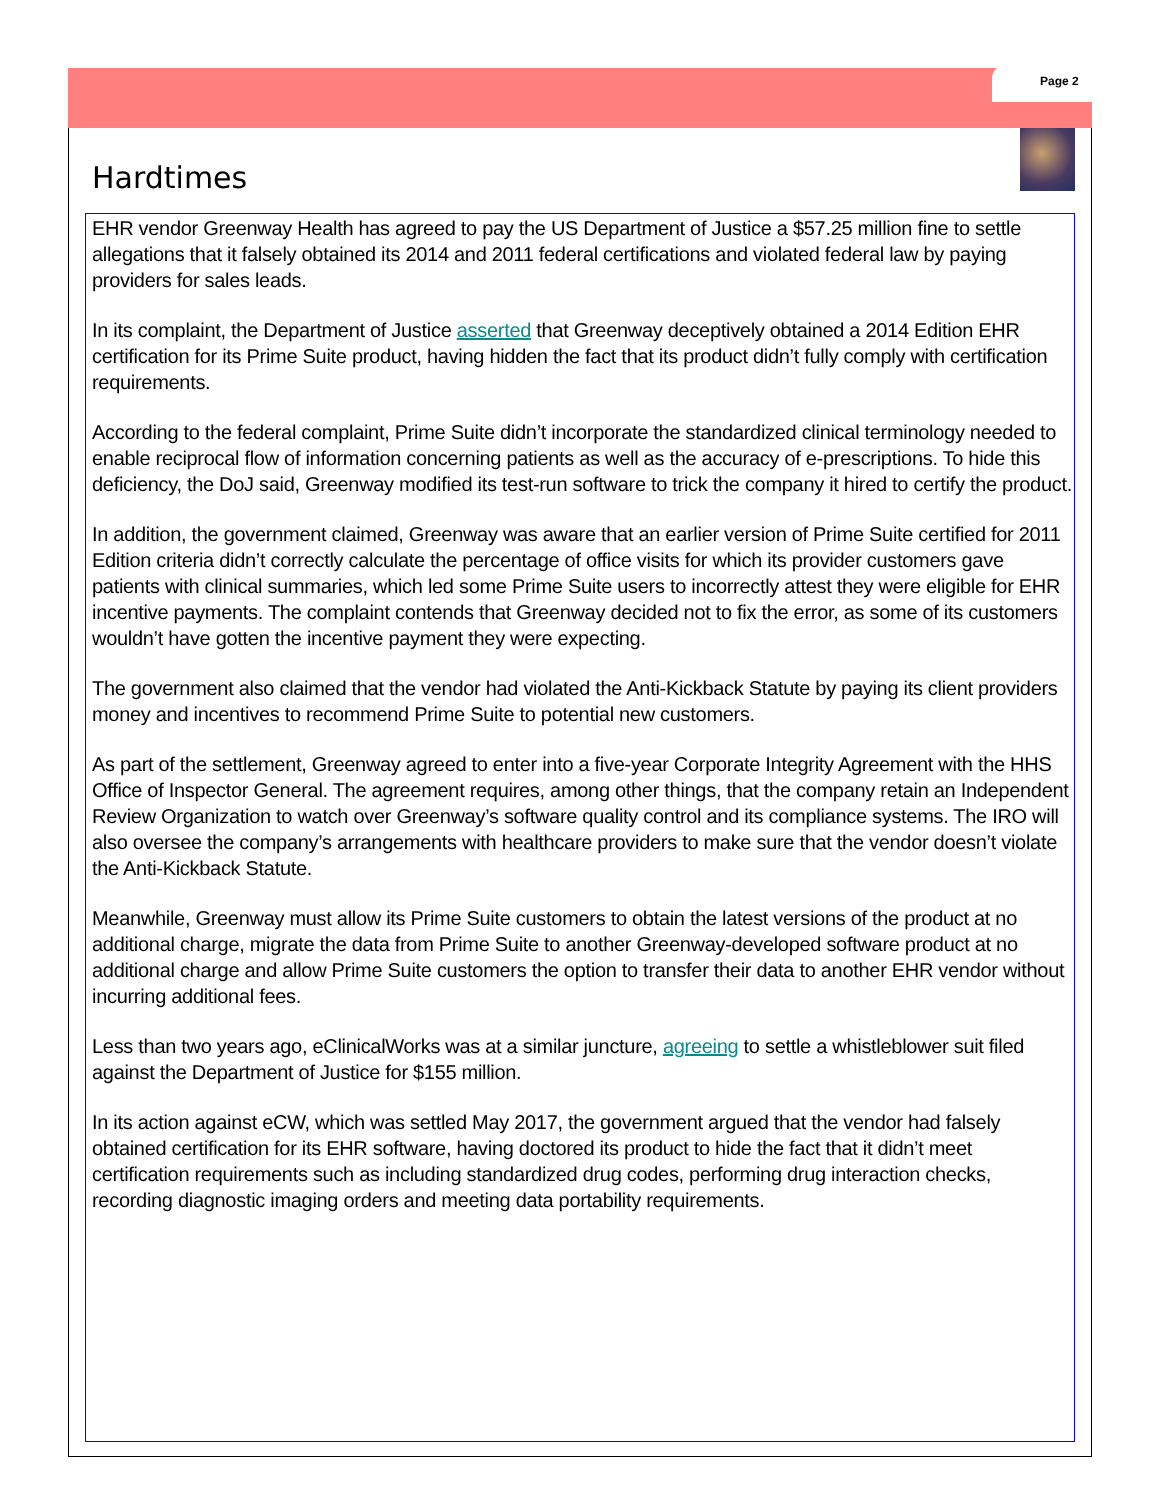Page 2
Hardtimes
EHR vendor Greenway Health has agreed to pay the US Department of Justice a $57.25 million fine to settle allegations that it falsely obtained its 2014 and 2011 federal certifications and violated federal law by paying providers for sales leads.
In its complaint, the Department of Justice asserted that Greenway deceptively obtained a 2014 Edition EHR certification for its Prime Suite product, having hidden the fact that its product didn’t fully comply with certification requirements.
According to the federal complaint, Prime Suite didn’t incorporate the standardized clinical terminology needed to enable reciprocal flow of information concerning patients as well as the accuracy of e-prescriptions. To hide this deficiency, the DoJ said, Greenway modified its test-run software to trick the company it hired to certify the product.
In addition, the government claimed, Greenway was aware that an earlier version of Prime Suite certified for 2011 Edition criteria didn’t correctly calculate the percentage of office visits for which its provider customers gave patients with clinical summaries, which led some Prime Suite users to incorrectly attest they were eligible for EHR incentive payments. The complaint contends that Greenway decided not to fix the error, as some of its customers wouldn’t have gotten the incentive payment they were expecting.
The government also claimed that the vendor had violated the Anti-Kickback Statute by paying its client providers money and incentives to recommend Prime Suite to potential new customers.
As part of the settlement, Greenway agreed to enter into a five-year Corporate Integrity Agreement with the HHS Office of Inspector General. The agreement requires, among other things, that the company retain an Independent Review Organization to watch over Greenway’s software quality control and its compliance systems. The IRO will also oversee the company’s arrangements with healthcare providers to make sure that the vendor doesn’t violate the Anti-Kickback Statute.
Meanwhile, Greenway must allow its Prime Suite customers to obtain the latest versions of the product at no additional charge, migrate the data from Prime Suite to another Greenway-developed software product at no additional charge and allow Prime Suite customers the option to transfer their data to another EHR vendor without incurring additional fees.
Less than two years ago, eClinicalWorks was at a similar juncture, agreeing to settle a whistleblower suit filed against the Department of Justice for $155 million.
In its action against eCW, which was settled May 2017, the government argued that the vendor had falsely obtained certification for its EHR software, having doctored its product to hide the fact that it didn’t meet certification requirements such as including standardized drug codes, performing drug interaction checks, recording diagnostic imaging orders and meeting data portability requirements.